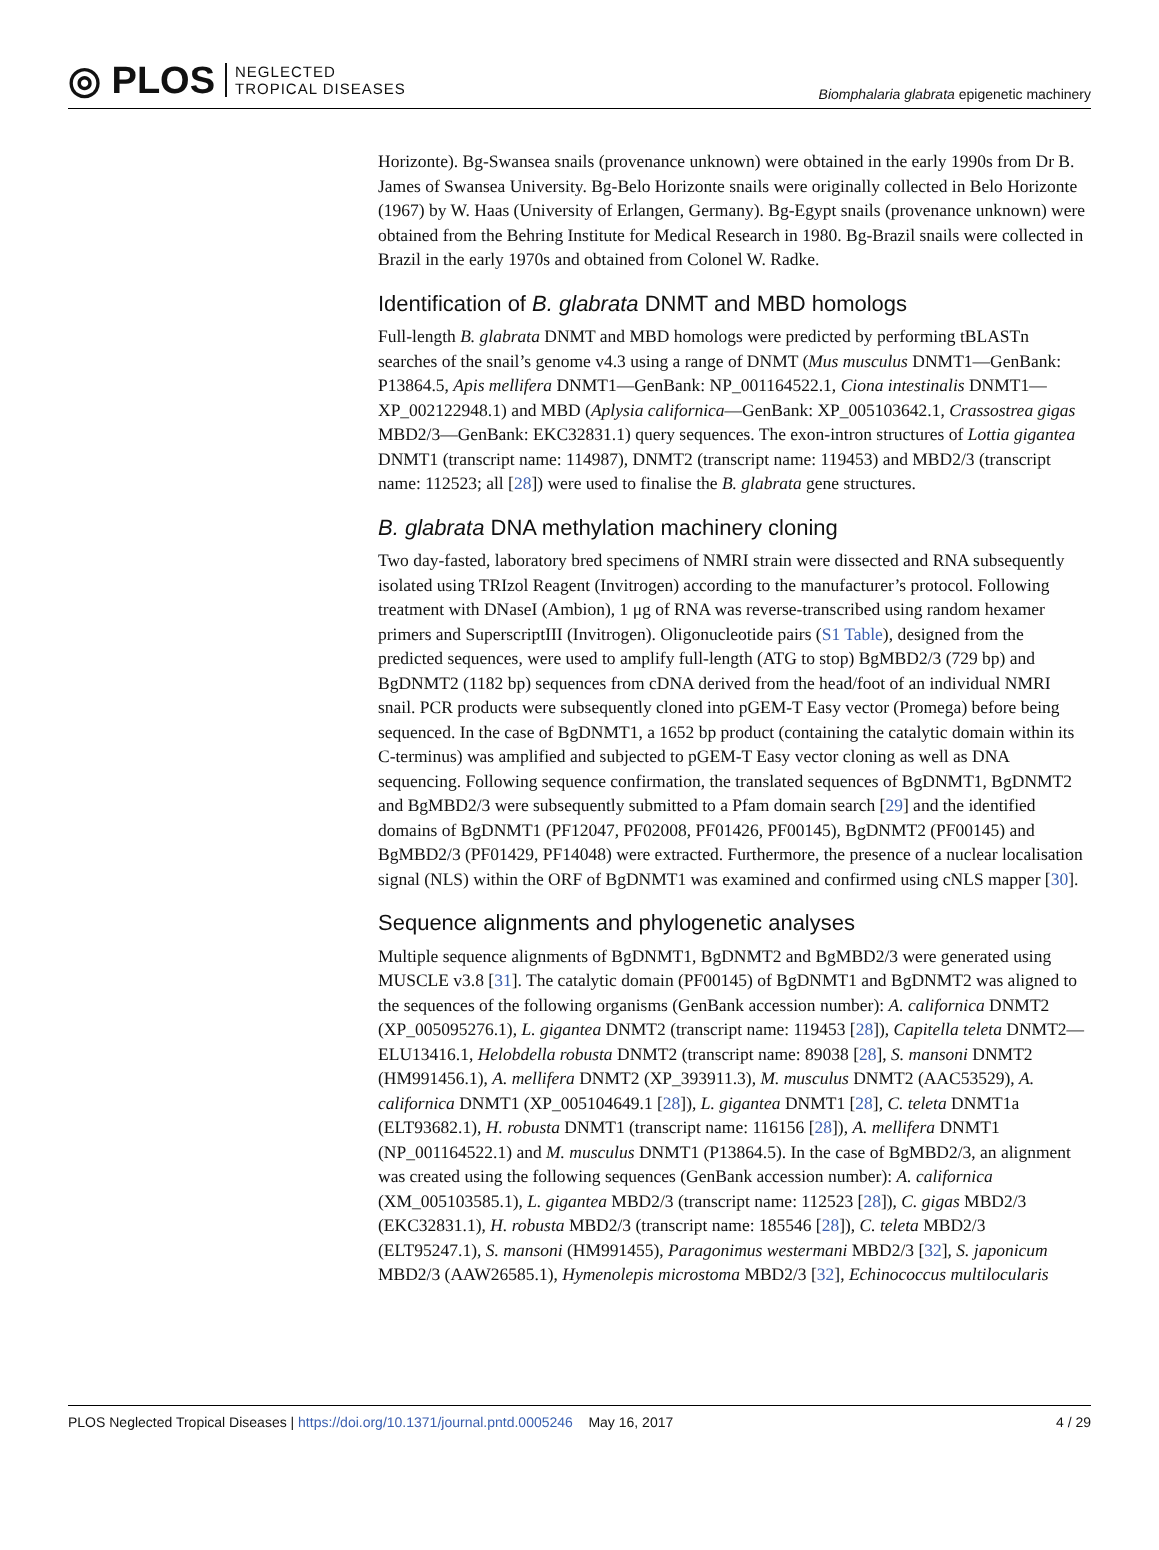◎ PLOS
NEGLECTED
TROPICAL DISEASES
Biomphalaria glabrata epigenetic machinery
Horizonte). Bg-Swansea snails (provenance unknown) were obtained in the early 1990s from Dr B. James of Swansea University. Bg-Belo Horizonte snails were originally collected in Belo Horizonte (1967) by W. Haas (University of Erlangen, Germany). Bg-Egypt snails (provenance unknown) were obtained from the Behring Institute for Medical Research in 1980. Bg-Brazil snails were collected in Brazil in the early 1970s and obtained from Colonel W. Radke.
Identification of B. glabrata DNMT and MBD homologs
Full-length B. glabrata DNMT and MBD homologs were predicted by performing tBLASTn searches of the snail’s genome v4.3 using a range of DNMT (Mus musculus DNMT1—GenBank: P13864.5, Apis mellifera DNMT1—GenBank: NP_001164522.1, Ciona intestinalis DNMT1—XP_002122948.1) and MBD (Aplysia californica—GenBank: XP_005103642.1, Crassostrea gigas MBD2/3—GenBank: EKC32831.1) query sequences. The exon-intron structures of Lottia gigantea DNMT1 (transcript name: 114987), DNMT2 (transcript name: 119453) and MBD2/3 (transcript name: 112523; all [28]) were used to finalise the B. glabrata gene structures.
B. glabrata DNA methylation machinery cloning
Two day-fasted, laboratory bred specimens of NMRI strain were dissected and RNA subsequently isolated using TRIzol Reagent (Invitrogen) according to the manufacturer’s protocol. Following treatment with DNaseI (Ambion), 1 μg of RNA was reverse-transcribed using random hexamer primers and SuperscriptIII (Invitrogen). Oligonucleotide pairs (S1 Table), designed from the predicted sequences, were used to amplify full-length (ATG to stop) BgMBD2/3 (729 bp) and BgDNMT2 (1182 bp) sequences from cDNA derived from the head/foot of an individual NMRI snail. PCR products were subsequently cloned into pGEM-T Easy vector (Promega) before being sequenced. In the case of BgDNMT1, a 1652 bp product (containing the catalytic domain within its C-terminus) was amplified and subjected to pGEM-T Easy vector cloning as well as DNA sequencing. Following sequence confirmation, the translated sequences of BgDNMT1, BgDNMT2 and BgMBD2/3 were subsequently submitted to a Pfam domain search [29] and the identified domains of BgDNMT1 (PF12047, PF02008, PF01426, PF00145), BgDNMT2 (PF00145) and BgMBD2/3 (PF01429, PF14048) were extracted. Furthermore, the presence of a nuclear localisation signal (NLS) within the ORF of BgDNMT1 was examined and confirmed using cNLS mapper [30].
Sequence alignments and phylogenetic analyses
Multiple sequence alignments of BgDNMT1, BgDNMT2 and BgMBD2/3 were generated using MUSCLE v3.8 [31]. The catalytic domain (PF00145) of BgDNMT1 and BgDNMT2 was aligned to the sequences of the following organisms (GenBank accession number): A. californica DNMT2 (XP_005095276.1), L. gigantea DNMT2 (transcript name: 119453 [28]), Capitella teleta DNMT2—ELU13416.1, Helobdella robusta DNMT2 (transcript name: 89038 [28], S. mansoni DNMT2 (HM991456.1), A. mellifera DNMT2 (XP_393911.3), M. musculus DNMT2 (AAC53529), A. californica DNMT1 (XP_005104649.1 [28]), L. gigantea DNMT1 [28], C. teleta DNMT1a (ELT93682.1), H. robusta DNMT1 (transcript name: 116156 [28]), A. mellifera DNMT1 (NP_001164522.1) and M. musculus DNMT1 (P13864.5). In the case of BgMBD2/3, an alignment was created using the following sequences (GenBank accession number): A. californica (XM_005103585.1), L. gigantea MBD2/3 (transcript name: 112523 [28]), C. gigas MBD2/3 (EKC32831.1), H. robusta MBD2/3 (transcript name: 185546 [28]), C. teleta MBD2/3 (ELT95247.1), S. mansoni (HM991455), Paragonimus westermani MBD2/3 [32], S. japonicum MBD2/3 (AAW26585.1), Hymenolepis microstoma MBD2/3 [32], Echinococcus multilocularis
PLOS Neglected Tropical Diseases | https://doi.org/10.1371/journal.pntd.0005246 May 16, 2017
4 / 29